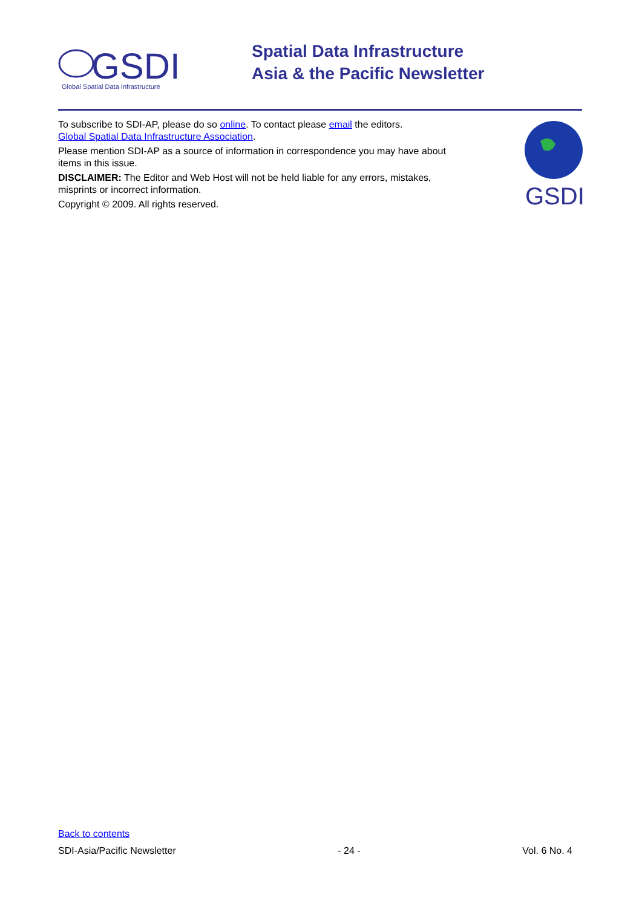GSDI
Global Spatial Data Infrastructure
Spatial Data Infrastructure
Asia & the Pacific Newsletter
To subscribe to SDI-AP, please do so online. To contact please email the editors.
Global Spatial Data Infrastructure Association.
Please mention SDI-AP as a source of information in correspondence you may have about items in this issue.
DISCLAIMER: The Editor and Web Host will not be held liable for any errors, mistakes, misprints or incorrect information.
Copyright © 2009. All rights reserved.
GSDI
Back to contents
SDI-Asia/Pacific Newsletter - 24 - Vol. 6 No. 4